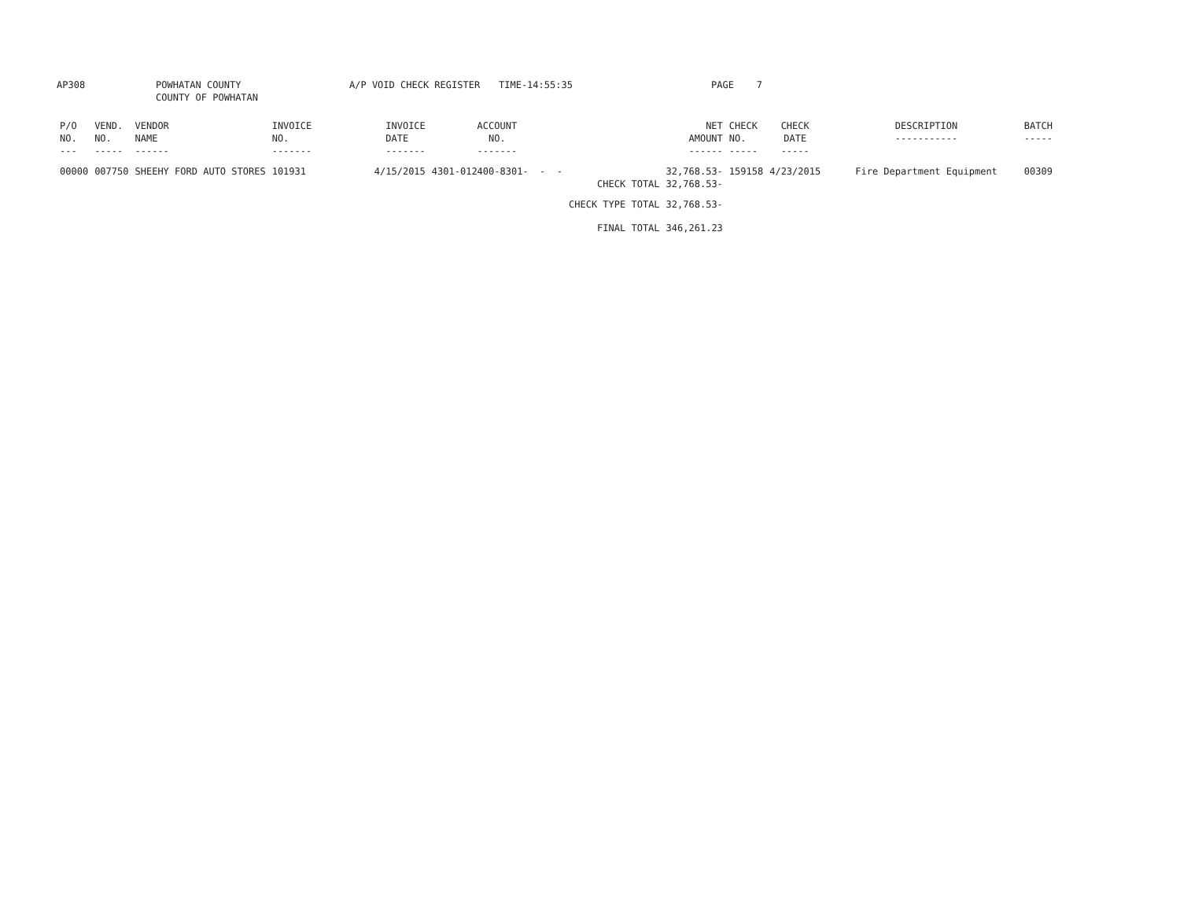AP308 POWHATAN COUNTY
COUNTY OF POWHATAN
A/P VOID CHECK REGISTER TIME-14:55:35 PAGE 7
| P/O NO. --- | VEND. NO. ----- | VENDOR NAME ------ | INVOICE NO. ------- | INVOICE DATE ------- | ACCOUNT NO. ------- | | NET AMOUNT ------ | CHECK NO. ----- | CHECK DATE ----- | DESCRIPTION ----------- | BATCH ----- |
| --- | --- | --- | --- | --- | --- | --- | --- | --- | --- | --- | --- |
| 00000 | 007750 | SHEEHY FORD AUTO STORES | 101931 | 4/15/2015 | 4301-012400-8301- - - | | 32,768.53- | 159158 | 4/23/2015 | Fire Department Equipment | 00309 |
| | | | | | | CHECK TOTAL | 32,768.53- | | | | |
| | | | | | | CHECK TYPE TOTAL | 32,768.53- | | | | |
| | | | | | | FINAL TOTAL | 346,261.23 | | | | |